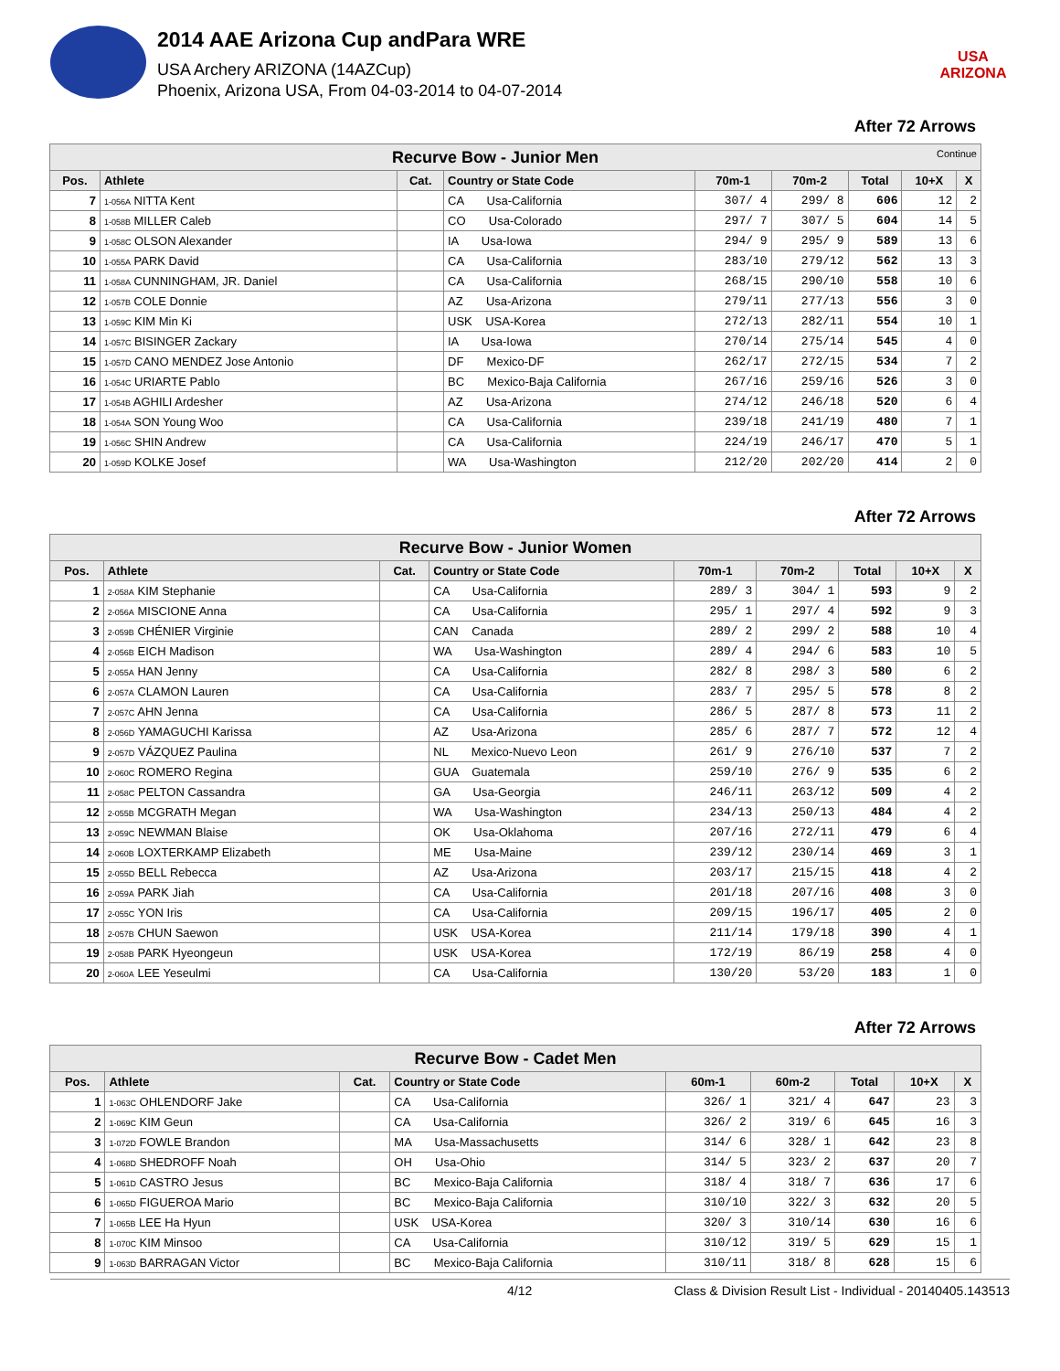2014 AAE Arizona Cup andPara WRE
USA Archery ARIZONA (14AZCup)
Phoenix, Arizona USA, From 04-03-2014 to 04-07-2014
USA ARIZONA
After 72 Arrows
| Recurve Bow - Junior Men Continue | | | | | | | | |
| Pos. | Athlete | Cat. | Country or State Code | 70m-1 | 70m-2 | Total | 10+X | X |
| 7 | 1-056A NITTA Kent | | CA Usa-California | 307/ 4 | 299/ 8 | 606 | 12 | 2 |
| 8 | 1-058B MILLER Caleb | | CO Usa-Colorado | 297/ 7 | 307/ 5 | 604 | 14 | 5 |
| 9 | 1-058C OLSON Alexander | | IA Usa-Iowa | 294/ 9 | 295/ 9 | 589 | 13 | 6 |
| 10 | 1-055A PARK David | | CA Usa-California | 283/10 | 279/12 | 562 | 13 | 3 |
| 11 | 1-058A CUNNINGHAM, JR. Daniel | | CA Usa-California | 268/15 | 290/10 | 558 | 10 | 6 |
| 12 | 1-057B COLE Donnie | | AZ Usa-Arizona | 279/11 | 277/13 | 556 | 3 | 0 |
| 13 | 1-059C KIM Min Ki | | USK USA-Korea | 272/13 | 282/11 | 554 | 10 | 1 |
| 14 | 1-057C BISINGER Zackary | | IA Usa-Iowa | 270/14 | 275/14 | 545 | 4 | 0 |
| 15 | 1-057D CANO MENDEZ Jose Antonio | | DF Mexico-DF | 262/17 | 272/15 | 534 | 7 | 2 |
| 16 | 1-054C URIARTE Pablo | | BC Mexico-Baja California | 267/16 | 259/16 | 526 | 3 | 0 |
| 17 | 1-054B AGHILI Ardesher | | AZ Usa-Arizona | 274/12 | 246/18 | 520 | 6 | 4 |
| 18 | 1-054A SON Young Woo | | CA Usa-California | 239/18 | 241/19 | 480 | 7 | 1 |
| 19 | 1-056C SHIN Andrew | | CA Usa-California | 224/19 | 246/17 | 470 | 5 | 1 |
| 20 | 1-059D KOLKE Josef | | WA Usa-Washington | 212/20 | 202/20 | 414 | 2 | 0 |
After 72 Arrows
| Recurve Bow - Junior Women | | | | | | | | |
| Pos. | Athlete | Cat. | Country or State Code | 70m-1 | 70m-2 | Total | 10+X | X |
| 1 | 2-058A KIM Stephanie | | CA Usa-California | 289/ 3 | 304/ 1 | 593 | 9 | 2 |
| 2 | 2-056A MISCIONE Anna | | CA Usa-California | 295/ 1 | 297/ 4 | 592 | 9 | 3 |
| 3 | 2-059B CHÉNIER Virginie | | CAN Canada | 289/ 2 | 299/ 2 | 588 | 10 | 4 |
| 4 | 2-056B EICH Madison | | WA Usa-Washington | 289/ 4 | 294/ 6 | 583 | 10 | 5 |
| 5 | 2-055A HAN Jenny | | CA Usa-California | 282/ 8 | 298/ 3 | 580 | 6 | 2 |
| 6 | 2-057A CLAMON Lauren | | CA Usa-California | 283/ 7 | 295/ 5 | 578 | 8 | 2 |
| 7 | 2-057C AHN Jenna | | CA Usa-California | 286/ 5 | 287/ 8 | 573 | 11 | 2 |
| 8 | 2-056D YAMAGUCHI Karissa | | AZ Usa-Arizona | 285/ 6 | 287/ 7 | 572 | 12 | 4 |
| 9 | 2-057D VÁZQUEZ Paulina | | NL Mexico-Nuevo Leon | 261/ 9 | 276/10 | 537 | 7 | 2 |
| 10 | 2-060C ROMERO Regina | | GUA Guatemala | 259/10 | 276/ 9 | 535 | 6 | 2 |
| 11 | 2-058C PELTON Cassandra | | GA Usa-Georgia | 246/11 | 263/12 | 509 | 4 | 2 |
| 12 | 2-055B MCGRATH Megan | | WA Usa-Washington | 234/13 | 250/13 | 484 | 4 | 2 |
| 13 | 2-059C NEWMAN Blaise | | OK Usa-Oklahoma | 207/16 | 272/11 | 479 | 6 | 4 |
| 14 | 2-060B LOXTERKAMP Elizabeth | | ME Usa-Maine | 239/12 | 230/14 | 469 | 3 | 1 |
| 15 | 2-055D BELL Rebecca | | AZ Usa-Arizona | 203/17 | 215/15 | 418 | 4 | 2 |
| 16 | 2-059A PARK Jiah | | CA Usa-California | 201/18 | 207/16 | 408 | 3 | 0 |
| 17 | 2-055C YON Iris | | CA Usa-California | 209/15 | 196/17 | 405 | 2 | 0 |
| 18 | 2-057B CHUN Saewon | | USK USA-Korea | 211/14 | 179/18 | 390 | 4 | 1 |
| 19 | 2-058B PARK Hyeongeun | | USK USA-Korea | 172/19 | 86/19 | 258 | 4 | 0 |
| 20 | 2-060A LEE Yeseulmi | | CA Usa-California | 130/20 | 53/20 | 183 | 1 | 0 |
After 72 Arrows
| Recurve Bow - Cadet Men | | | | | | | | |
| Pos. | Athlete | Cat. | Country or State Code | 60m-1 | 60m-2 | Total | 10+X | X |
| 1 | 1-063C OHLENDORF Jake | | CA Usa-California | 326/ 1 | 321/ 4 | 647 | 23 | 3 |
| 2 | 1-069C KIM Geun | | CA Usa-California | 326/ 2 | 319/ 6 | 645 | 16 | 3 |
| 3 | 1-072D FOWLE Brandon | | MA Usa-Massachusetts | 314/ 6 | 328/ 1 | 642 | 23 | 8 |
| 4 | 1-068D SHEDROFF Noah | | OH Usa-Ohio | 314/ 5 | 323/ 2 | 637 | 20 | 7 |
| 5 | 1-061D CASTRO Jesus | | BC Mexico-Baja California | 318/ 4 | 318/ 7 | 636 | 17 | 6 |
| 6 | 1-065D FIGUEROA Mario | | BC Mexico-Baja California | 310/10 | 322/ 3 | 632 | 20 | 5 |
| 7 | 1-065B LEE Ha Hyun | | USK USA-Korea | 320/ 3 | 310/14 | 630 | 16 | 6 |
| 8 | 1-070C KIM Minsoo | | CA Usa-California | 310/12 | 319/ 5 | 629 | 15 | 1 |
| 9 | 1-063D BARRAGAN Victor | | BC Mexico-Baja California | 310/11 | 318/ 8 | 628 | 15 | 6 |
4/12 Class & Division Result List - Individual - 20140405.143513